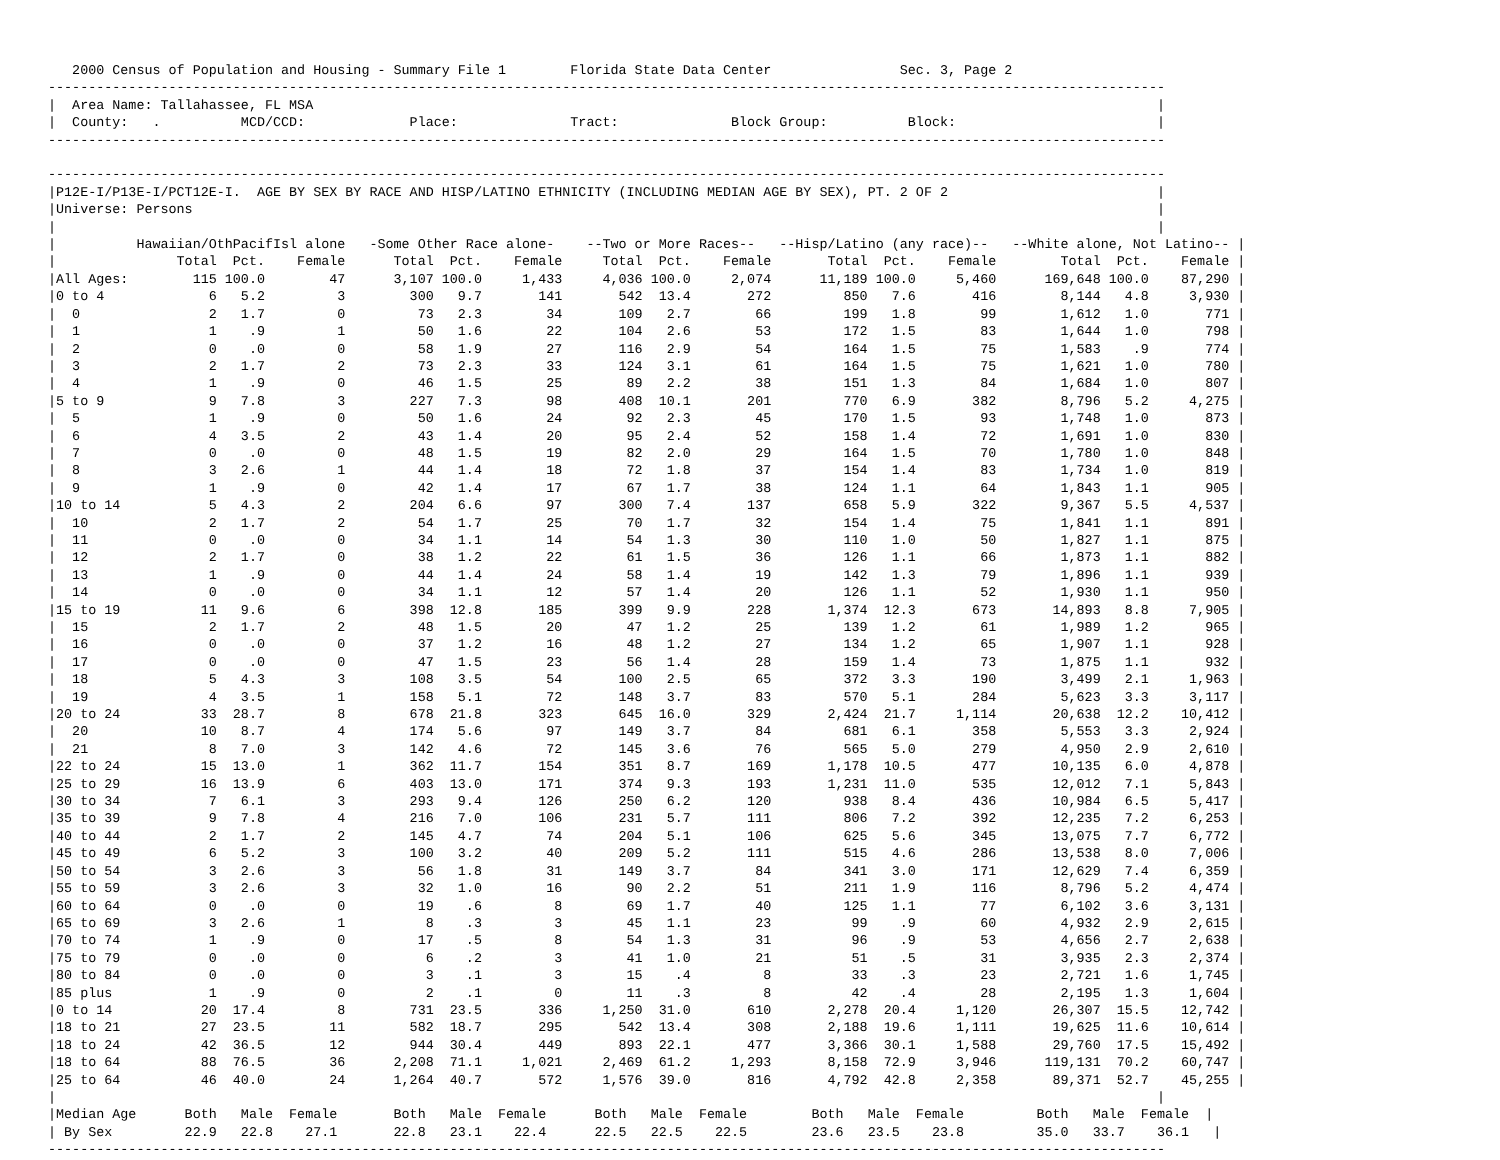2000 Census of Population and Housing - Summary File 1        Florida State Data Center                Sec. 3, Page 2
-------------------------------------------------------------------------------------------------------------------------------------------
|  Area Name: Tallahassee, FL MSA                                                                                                         |
|  County:   .          MCD/CCD:             Place:              Tract:              Block Group:          Block:                         |
-------------------------------------------------------------------------------------------------------------------------------------------

-------------------------------------------------------------------------------------------------------------------------------------------
|P12E-I/P13E-I/PCT12E-I.  AGE BY SEX BY RACE AND HISP/LATINO ETHNICITY (INCLUDING MEDIAN AGE BY SEX), PT. 2 OF 2                          |
|Universe: Persons                                                                                                                        |
|                                                                                                                                         |
|          Hawaiian/OthPacifIsl alone   -Some Other Race alone-    --Two or More Races--   --Hisp/Latino (any race)--   --White alone, Not Latino-- |
|               Total  Pct.    Female      Total  Pct.    Female     Total  Pct.    Female       Total  Pct.    Female        Total  Pct.    Female |
|All Ages:        115 100.0        47      3,107 100.0     1,433     4,036 100.0     2,074      11,189 100.0     5,460      169,648 100.0    87,290 |
|0 to 4             6   5.2         3        300   9.7       141       542  13.4       272         850   7.6       416        8,144   4.8     3,930 |
|  0                2   1.7         0         73   2.3        34       109   2.7        66         199   1.8        99        1,612   1.0       771 |
|  1                1    .9         1         50   1.6        22       104   2.6        53         172   1.5        83        1,644   1.0       798 |
|  2                0    .0         0         58   1.9        27       116   2.9        54         164   1.5        75        1,583    .9       774 |
|  3                2   1.7         2         73   2.3        33       124   3.1        61         164   1.5        75        1,621   1.0       780 |
|  4                1    .9         0         46   1.5        25        89   2.2        38         151   1.3        84        1,684   1.0       807 |
|5 to 9             9   7.8         3        227   7.3        98       408  10.1       201         770   6.9       382        8,796   5.2     4,275 |
|  5                1    .9         0         50   1.6        24        92   2.3        45         170   1.5        93        1,748   1.0       873 |
|  6                4   3.5         2         43   1.4        20        95   2.4        52         158   1.4        72        1,691   1.0       830 |
|  7                0    .0         0         48   1.5        19        82   2.0        29         164   1.5        70        1,780   1.0       848 |
|  8                3   2.6         1         44   1.4        18        72   1.8        37         154   1.4        83        1,734   1.0       819 |
|  9                1    .9         0         42   1.4        17        67   1.7        38         124   1.1        64        1,843   1.1       905 |
|10 to 14           5   4.3         2        204   6.6        97       300   7.4       137         658   5.9       322        9,367   5.5     4,537 |
|  10               2   1.7         2         54   1.7        25        70   1.7        32         154   1.4        75        1,841   1.1       891 |
|  11               0    .0         0         34   1.1        14        54   1.3        30         110   1.0        50        1,827   1.1       875 |
|  12               2   1.7         0         38   1.2        22        61   1.5        36         126   1.1        66        1,873   1.1       882 |
|  13               1    .9         0         44   1.4        24        58   1.4        19         142   1.3        79        1,896   1.1       939 |
|  14               0    .0         0         34   1.1        12        57   1.4        20         126   1.1        52        1,930   1.1       950 |
|15 to 19          11   9.6         6        398  12.8       185       399   9.9       228       1,374  12.3       673       14,893   8.8     7,905 |
|  15               2   1.7         2         48   1.5        20        47   1.2        25         139   1.2        61        1,989   1.2       965 |
|  16               0    .0         0         37   1.2        16        48   1.2        27         134   1.2        65        1,907   1.1       928 |
|  17               0    .0         0         47   1.5        23        56   1.4        28         159   1.4        73        1,875   1.1       932 |
|  18               5   4.3         3        108   3.5        54       100   2.5        65         372   3.3       190        3,499   2.1     1,963 |
|  19               4   3.5         1        158   5.1        72       148   3.7        83         570   5.1       284        5,623   3.3     3,117 |
|20 to 24          33  28.7         8        678  21.8       323       645  16.0       329       2,424  21.7     1,114       20,638  12.2    10,412 |
|  20              10   8.7         4        174   5.6        97       149   3.7        84         681   6.1       358        5,553   3.3     2,924 |
|  21               8   7.0         3        142   4.6        72       145   3.6        76         565   5.0       279        4,950   2.9     2,610 |
|22 to 24          15  13.0         1        362  11.7       154       351   8.7       169       1,178  10.5       477       10,135   6.0     4,878 |
|25 to 29          16  13.9         6        403  13.0       171       374   9.3       193       1,231  11.0       535       12,012   7.1     5,843 |
|30 to 34           7   6.1         3        293   9.4       126       250   6.2       120         938   8.4       436       10,984   6.5     5,417 |
|35 to 39           9   7.8         4        216   7.0       106       231   5.7       111         806   7.2       392       12,235   7.2     6,253 |
|40 to 44           2   1.7         2        145   4.7        74       204   5.1       106         625   5.6       345       13,075   7.7     6,772 |
|45 to 49           6   5.2         3        100   3.2        40       209   5.2       111         515   4.6       286       13,538   8.0     7,006 |
|50 to 54           3   2.6         3         56   1.8        31       149   3.7        84         341   3.0       171       12,629   7.4     6,359 |
|55 to 59           3   2.6         3         32   1.0        16        90   2.2        51         211   1.9       116        8,796   5.2     4,474 |
|60 to 64           0    .0         0         19    .6         8        69   1.7        40         125   1.1        77        6,102   3.6     3,131 |
|65 to 69           3   2.6         1          8    .3         3        45   1.1        23          99    .9        60        4,932   2.9     2,615 |
|70 to 74           1    .9         0         17    .5         8        54   1.3        31          96    .9        53        4,656   2.7     2,638 |
|75 to 79           0    .0         0          6    .2         3        41   1.0        21          51    .5        31        3,935   2.3     2,374 |
|80 to 84           0    .0         0          3    .1         3        15    .4         8          33    .3        23        2,721   1.6     1,745 |
|85 plus            1    .9         0          2    .1         0        11    .3         8          42    .4        28        2,195   1.3     1,604 |
|0 to 14           20  17.4         8        731  23.5       336     1,250  31.0       610       2,278  20.4     1,120       26,307  15.5    12,742 |
|18 to 21          27  23.5        11        582  18.7       295       542  13.4       308       2,188  19.6     1,111       19,625  11.6    10,614 |
|18 to 24          42  36.5        12        944  30.4       449       893  22.1       477       3,366  30.1     1,588       29,760  17.5    15,492 |
|18 to 64          88  76.5        36      2,208  71.1     1,021     2,469  61.2     1,293       8,158  72.9     3,946      119,131  70.2    60,747 |
|25 to 64          46  40.0        24      1,264  40.7       572     1,576  39.0       816       4,792  42.8     2,358       89,371  52.7    45,255 |
|                                                                                                                                         |
|Median Age      Both   Male  Female       Both   Male  Female      Both   Male  Female        Both   Male  Female         Both   Male  Female  |
| By Sex         22.9   22.8    27.1       22.8   23.1    22.4      22.5   22.5    22.5        23.6   23.5    23.8         35.0   33.7    36.1   |
-------------------------------------------------------------------------------------------------------------------------------------------